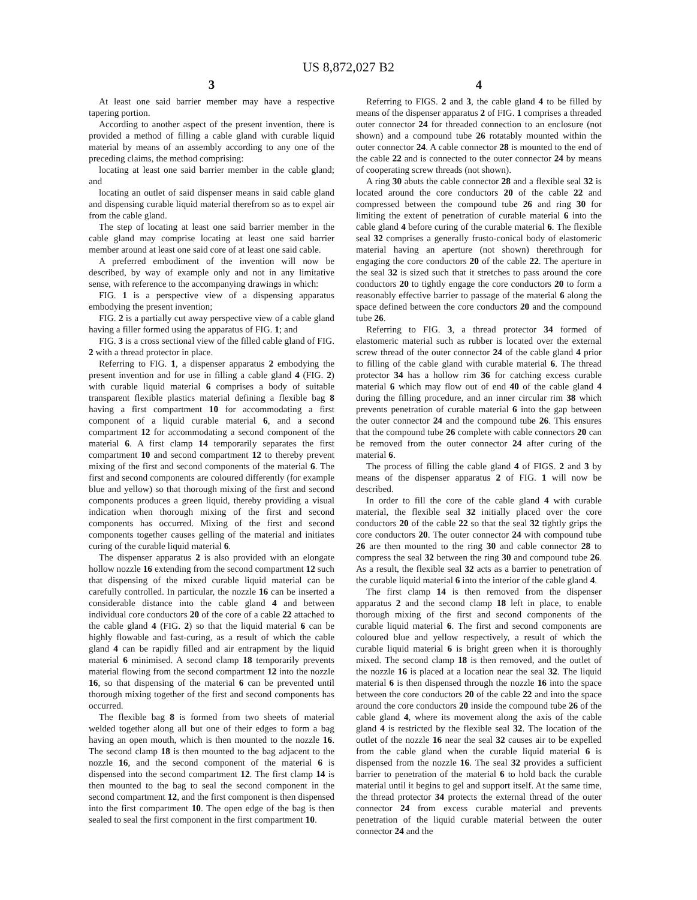US 8,872,027 B2
3
At least one said barrier member may have a respective tapering portion.
According to another aspect of the present invention, there is provided a method of filling a cable gland with curable liquid material by means of an assembly according to any one of the preceding claims, the method comprising:
locating at least one said barrier member in the cable gland; and
locating an outlet of said dispenser means in said cable gland and dispensing curable liquid material therefrom so as to expel air from the cable gland.
The step of locating at least one said barrier member in the cable gland may comprise locating at least one said barrier member around at least one said core of at least one said cable.
A preferred embodiment of the invention will now be described, by way of example only and not in any limitative sense, with reference to the accompanying drawings in which:
FIG. 1 is a perspective view of a dispensing apparatus embodying the present invention;
FIG. 2 is a partially cut away perspective view of a cable gland having a filler formed using the apparatus of FIG. 1; and
FIG. 3 is a cross sectional view of the filled cable gland of FIG. 2 with a thread protector in place.
Referring to FIG. 1, a dispenser apparatus 2 embodying the present invention and for use in filling a cable gland 4 (FIG. 2) with curable liquid material 6 comprises a body of suitable transparent flexible plastics material defining a flexible bag 8 having a first compartment 10 for accommodating a first component of a liquid curable material 6, and a second compartment 12 for accommodating a second component of the material 6. A first clamp 14 temporarily separates the first compartment 10 and second compartment 12 to thereby prevent mixing of the first and second components of the material 6. The first and second components are coloured differently (for example blue and yellow) so that thorough mixing of the first and second components produces a green liquid, thereby providing a visual indication when thorough mixing of the first and second components has occurred. Mixing of the first and second components together causes gelling of the material and initiates curing of the curable liquid material 6.
The dispenser apparatus 2 is also provided with an elongate hollow nozzle 16 extending from the second compartment 12 such that dispensing of the mixed curable liquid material can be carefully controlled. In particular, the nozzle 16 can be inserted a considerable distance into the cable gland 4 and between individual core conductors 20 of the core of a cable 22 attached to the cable gland 4 (FIG. 2) so that the liquid material 6 can be highly flowable and fast-curing, as a result of which the cable gland 4 can be rapidly filled and air entrapment by the liquid material 6 minimised. A second clamp 18 temporarily prevents material flowing from the second compartment 12 into the nozzle 16, so that dispensing of the material 6 can be prevented until thorough mixing together of the first and second components has occurred.
The flexible bag 8 is formed from two sheets of material welded together along all but one of their edges to form a bag having an open mouth, which is then mounted to the nozzle 16. The second clamp 18 is then mounted to the bag adjacent to the nozzle 16, and the second component of the material 6 is dispensed into the second compartment 12. The first clamp 14 is then mounted to the bag to seal the second component in the second compartment 12, and the first component is then dispensed into the first compartment 10. The open edge of the bag is then sealed to seal the first component in the first compartment 10.
4
Referring to FIGS. 2 and 3, the cable gland 4 to be filled by means of the dispenser apparatus 2 of FIG. 1 comprises a threaded outer connector 24 for threaded connection to an enclosure (not shown) and a compound tube 26 rotatably mounted within the outer connector 24. A cable connector 28 is mounted to the end of the cable 22 and is connected to the outer connector 24 by means of cooperating screw threads (not shown).
A ring 30 abuts the cable connector 28 and a flexible seal 32 is located around the core conductors 20 of the cable 22 and compressed between the compound tube 26 and ring 30 for limiting the extent of penetration of curable material 6 into the cable gland 4 before curing of the curable material 6. The flexible seal 32 comprises a generally frusto-conical body of elastomeric material having an aperture (not shown) therethrough for engaging the core conductors 20 of the cable 22. The aperture in the seal 32 is sized such that it stretches to pass around the core conductors 20 to tightly engage the core conductors 20 to form a reasonably effective barrier to passage of the material 6 along the space defined between the core conductors 20 and the compound tube 26.
Referring to FIG. 3, a thread protector 34 formed of elastomeric material such as rubber is located over the external screw thread of the outer connector 24 of the cable gland 4 prior to filling of the cable gland with curable material 6. The thread protector 34 has a hollow rim 36 for catching excess curable material 6 which may flow out of end 40 of the cable gland 4 during the filling procedure, and an inner circular rim 38 which prevents penetration of curable material 6 into the gap between the outer connector 24 and the compound tube 26. This ensures that the compound tube 26 complete with cable connectors 20 can be removed from the outer connector 24 after curing of the material 6.
The process of filling the cable gland 4 of FIGS. 2 and 3 by means of the dispenser apparatus 2 of FIG. 1 will now be described.
In order to fill the core of the cable gland 4 with curable material, the flexible seal 32 initially placed over the core conductors 20 of the cable 22 so that the seal 32 tightly grips the core conductors 20. The outer connector 24 with compound tube 26 are then mounted to the ring 30 and cable connector 28 to compress the seal 32 between the ring 30 and compound tube 26. As a result, the flexible seal 32 acts as a barrier to penetration of the curable liquid material 6 into the interior of the cable gland 4.
The first clamp 14 is then removed from the dispenser apparatus 2 and the second clamp 18 left in place, to enable thorough mixing of the first and second components of the curable liquid material 6. The first and second components are coloured blue and yellow respectively, a result of which the curable liquid material 6 is bright green when it is thoroughly mixed. The second clamp 18 is then removed, and the outlet of the nozzle 16 is placed at a location near the seal 32. The liquid material 6 is then dispensed through the nozzle 16 into the space between the core conductors 20 of the cable 22 and into the space around the core conductors 20 inside the compound tube 26 of the cable gland 4, where its movement along the axis of the cable gland 4 is restricted by the flexible seal 32. The location of the outlet of the nozzle 16 near the seal 32 causes air to be expelled from the cable gland when the curable liquid material 6 is dispensed from the nozzle 16. The seal 32 provides a sufficient barrier to penetration of the material 6 to hold back the curable material until it begins to gel and support itself. At the same time, the thread protector 34 protects the external thread of the outer connector 24 from excess curable material and prevents penetration of the liquid curable material between the outer connector 24 and the